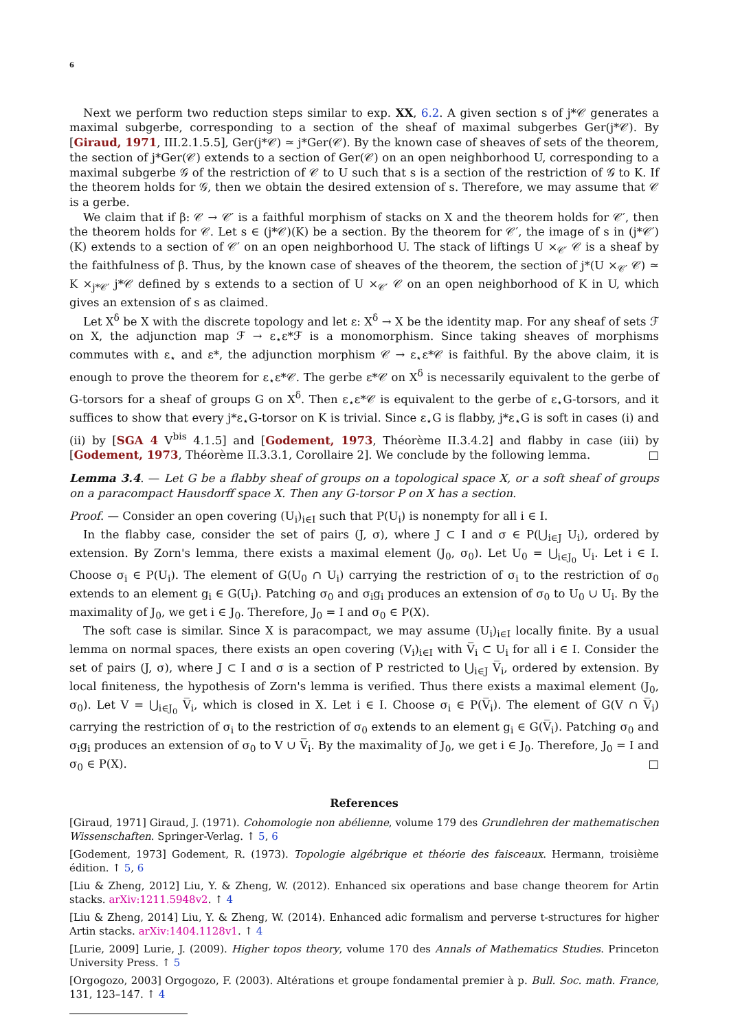6
Next we perform two reduction steps similar to exp. XX, 6.2. A given section s of j*𝒞 generates a maximal subgerbe, corresponding to a section of the sheaf of maximal subgerbes Ger(j*𝒞). By [Giraud, 1971, III.2.1.5.5], Ger(j*𝒞) ≃ j*Ger(𝒞). By the known case of sheaves of sets of the theorem, the section of j*Ger(𝒞) extends to a section of Ger(𝒞) on an open neighborhood U, corresponding to a maximal subgerbe 𝒢 of the restriction of 𝒞 to U such that s is a section of the restriction of 𝒢 to K. If the theorem holds for 𝒢, then we obtain the desired extension of s. Therefore, we may assume that 𝒞 is a gerbe.
We claim that if β: 𝒞 → 𝒞′ is a faithful morphism of stacks on X and the theorem holds for 𝒞′, then the theorem holds for 𝒞. Let s ∈ (j*𝒞)(K) be a section. By the theorem for 𝒞′, the image of s in (j*𝒞′)(K) extends to a section of 𝒞′ on an open neighborhood U. The stack of liftings U ×<sub>𝒞′</sub> 𝒞 is a sheaf by the faithfulness of β. Thus, by the known case of sheaves of the theorem, the section of j*(U ×<sub>𝒞′</sub> 𝒞) ≃ K ×<sub>j*𝒞′</sub> j*𝒞 defined by s extends to a section of U ×<sub>𝒞′</sub> 𝒞 on an open neighborhood of K in U, which gives an extension of s as claimed.
Let X<sup>δ</sup> be X with the discrete topology and let ε: X<sup>δ</sup> → X be the identity map. For any sheaf of sets ℱ on X, the adjunction map ℱ → ε<sub>⋆</sub>ε*ℱ is a monomorphism. Since taking sheaves of morphisms commutes with ε<sub>⋆</sub> and ε*, the adjunction morphism 𝒞 → ε<sub>⋆</sub>ε*𝒞 is faithful. By the above claim, it is enough to prove the theorem for ε<sub>⋆</sub>ε*𝒞. The gerbe ε*𝒞 on X<sup>δ</sup> is necessarily equivalent to the gerbe of G-torsors for a sheaf of groups G on X<sup>δ</sup>. Then ε<sub>⋆</sub>ε*𝒞 is equivalent to the gerbe of ε<sub>⋆</sub>G-torsors, and it suffices to show that every j*ε<sub>⋆</sub>G-torsor on K is trivial. Since ε<sub>⋆</sub>G is flabby, j*ε<sub>⋆</sub>G is soft in cases (i) and (ii) by [SGA 4 V<sup>bis</sup> 4.1.5] and [Godement, 1973, Théorème II.3.4.2] and flabby in case (iii) by [Godement, 1973, Théorème II.3.3.1, Corollaire 2]. We conclude by the following lemma. □
Lemma 3.4. — Let G be a flabby sheaf of groups on a topological space X, or a soft sheaf of groups on a paracompact Hausdorff space X. Then any G-torsor P on X has a section.
Proof. — Consider an open covering (U<sub>i</sub>)<sub>i∈I</sub> such that P(U<sub>i</sub>) is nonempty for all i ∈ I.
In the flabby case, consider the set of pairs (J, σ), where J ⊂ I and σ ∈ P(⋃<sub>i∈J</sub> U<sub>i</sub>), ordered by extension. By Zorn's lemma, there exists a maximal element (J<sub>0</sub>, σ<sub>0</sub>). Let U<sub>0</sub> = ⋃<sub>i∈J<sub>0</sub></sub> U<sub>i</sub>. Let i ∈ I. Choose σ<sub>i</sub> ∈ P(U<sub>i</sub>). The element of G(U<sub>0</sub> ∩ U<sub>i</sub>) carrying the restriction of σ<sub>i</sub> to the restriction of σ<sub>0</sub> extends to an element g<sub>i</sub> ∈ G(U<sub>i</sub>). Patching σ<sub>0</sub> and σ<sub>i</sub>g<sub>i</sub> produces an extension of σ<sub>0</sub> to U<sub>0</sub> ∪ U<sub>i</sub>. By the maximality of J<sub>0</sub>, we get i ∈ J<sub>0</sub>. Therefore, J<sub>0</sub> = I and σ<sub>0</sub> ∈ P(X).
The soft case is similar. Since X is paracompact, we may assume (U<sub>i</sub>)<sub>i∈I</sub> locally finite. By a usual lemma on normal spaces, there exists an open covering (V<sub>i</sub>)<sub>i∈I</sub> with V̅<sub>i</sub> ⊂ U<sub>i</sub> for all i ∈ I. Consider the set of pairs (J, σ), where J ⊂ I and σ is a section of P restricted to ⋃<sub>i∈J</sub> V̅<sub>i</sub>, ordered by extension. By local finiteness, the hypothesis of Zorn's lemma is verified. Thus there exists a maximal element (J<sub>0</sub>, σ<sub>0</sub>). Let V = ⋃<sub>i∈J<sub>0</sub></sub> V̅<sub>i</sub>, which is closed in X. Let i ∈ I. Choose σ<sub>i</sub> ∈ P(V̅<sub>i</sub>). The element of G(V ∩ V̅<sub>i</sub>) carrying the restriction of σ<sub>i</sub> to the restriction of σ<sub>0</sub> extends to an element g<sub>i</sub> ∈ G(V̅<sub>i</sub>). Patching σ<sub>0</sub> and σ<sub>i</sub>g<sub>i</sub> produces an extension of σ<sub>0</sub> to V ∪ V̅<sub>i</sub>. By the maximality of J<sub>0</sub>, we get i ∈ J<sub>0</sub>. Therefore, J<sub>0</sub> = I and σ<sub>0</sub> ∈ P(X). □
References
[Giraud, 1971] Giraud, J. (1971). Cohomologie non abélienne, volume 179 des Grundlehren der mathematischen Wissenschaften. Springer-Verlag. ↑ 5, 6
[Godement, 1973] Godement, R. (1973). Topologie algébrique et théorie des faisceaux. Hermann, troisième édition. ↑ 5, 6
[Liu & Zheng, 2012] Liu, Y. & Zheng, W. (2012). Enhanced six operations and base change theorem for Artin stacks. arXiv:1211.5948v2. ↑ 4
[Liu & Zheng, 2014] Liu, Y. & Zheng, W. (2014). Enhanced adic formalism and perverse t-structures for higher Artin stacks. arXiv:1404.1128v1. ↑ 4
[Lurie, 2009] Lurie, J. (2009). Higher topos theory, volume 170 des Annals of Mathematics Studies. Princeton University Press. ↑ 5
[Orgogozo, 2003] Orgogozo, F. (2003). Altérations et groupe fondamental premier à p. Bull. Soc. math. France, 131, 123–147. ↑ 4